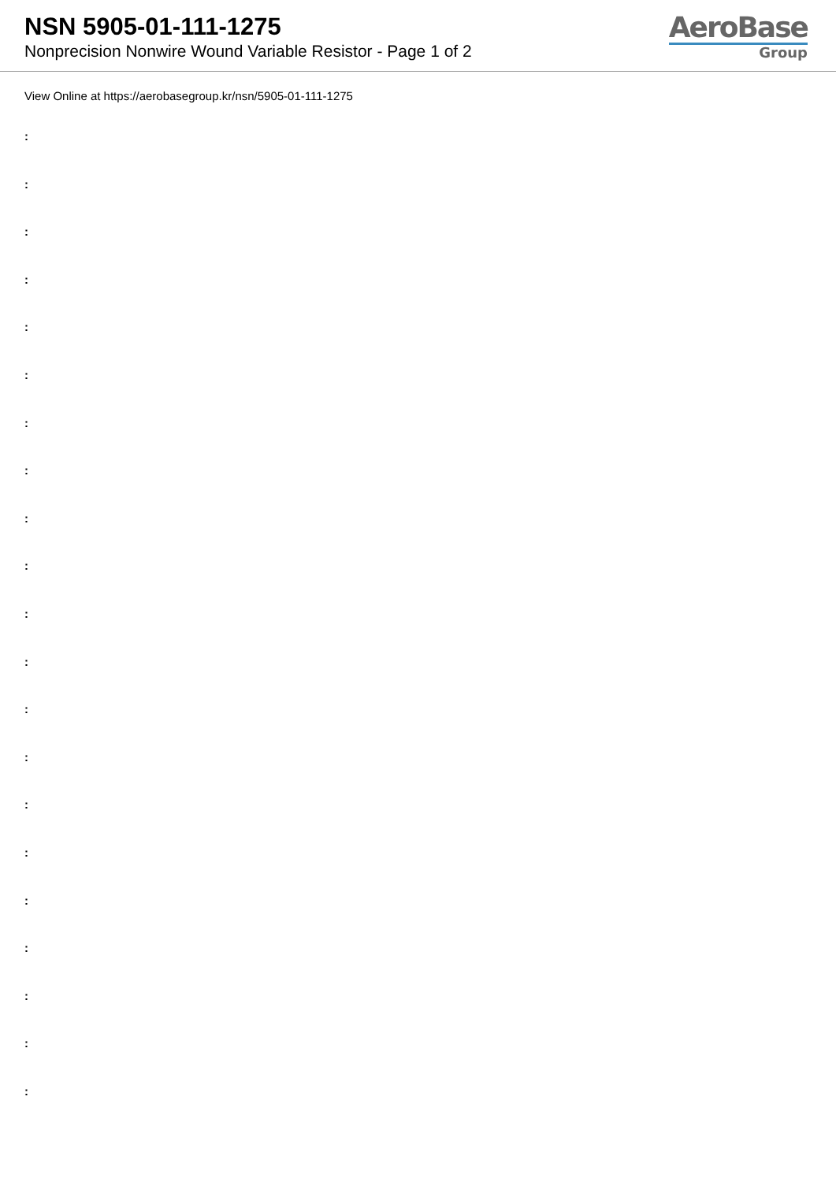NSN 5905-01-111-1275
Nonprecision Nonwire Wound Variable Resistor - Page 1 of 2
AeroBase
Group
View Online at https://aerobasegroup.kr/nsn/5905-01-111-1275
:
:
:
:
:
:
:
:
:
:
:
:
:
:
:
:
:
:
:
:
: